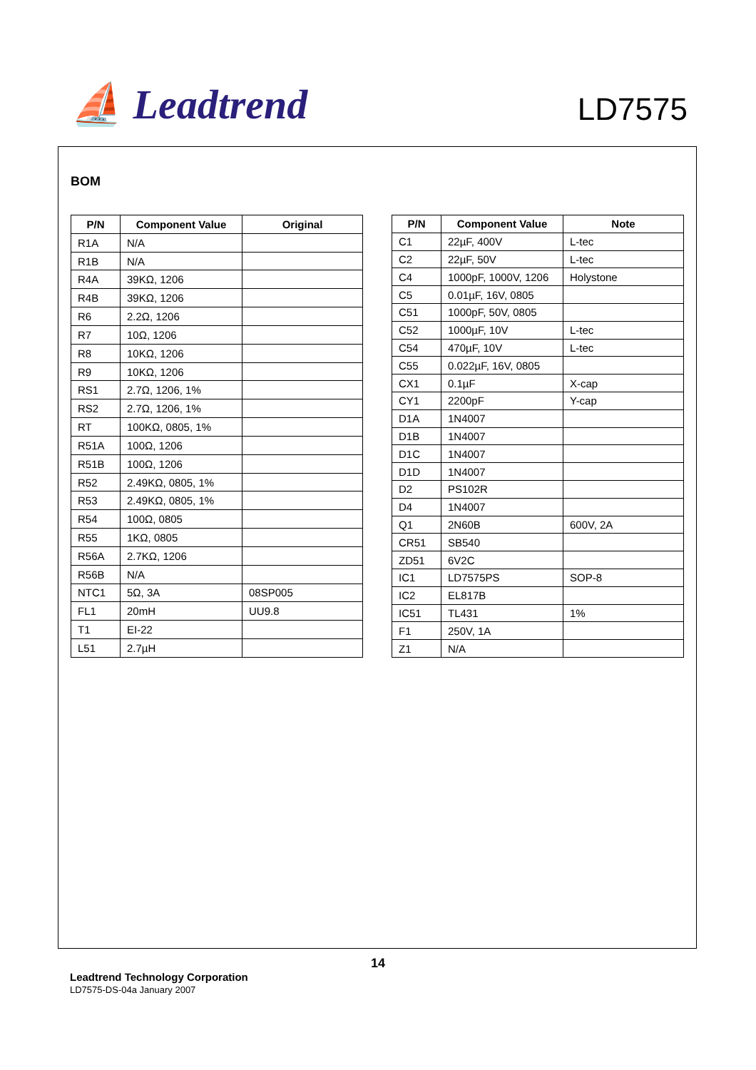⛵ Leadtrend LD7575
BOM
| P/N | Component Value | Original |
| --- | --- | --- |
| R1A | N/A | |
| R1B | N/A | |
| R4A | 39KΩ, 1206 | |
| R4B | 39KΩ, 1206 | |
| R6 | 2.2Ω, 1206 | |
| R7 | 10Ω, 1206 | |
| R8 | 10KΩ, 1206 | |
| R9 | 10KΩ, 1206 | |
| RS1 | 2.7Ω, 1206, 1% | |
| RS2 | 2.7Ω, 1206, 1% | |
| RT | 100KΩ, 0805, 1% | |
| R51A | 100Ω, 1206 | |
| R51B | 100Ω, 1206 | |
| R52 | 2.49KΩ, 0805, 1% | |
| R53 | 2.49KΩ, 0805, 1% | |
| R54 | 100Ω, 0805 | |
| R55 | 1KΩ, 0805 | |
| R56A | 2.7KΩ, 1206 | |
| R56B | N/A | |
| NTC1 | 5Ω, 3A | 08SP005 |
| FL1 | 20mH | UU9.8 |
| T1 | EI-22 | |
| L51 | 2.7µH | |
| P/N | Component Value | Note |
| --- | --- | --- |
| C1 | 22µF, 400V | L-tec |
| C2 | 22µF, 50V | L-tec |
| C4 | 1000pF, 1000V, 1206 | Holystone |
| C5 | 0.01µF, 16V, 0805 | |
| C51 | 1000pF, 50V, 0805 | |
| C52 | 1000µF, 10V | L-tec |
| C54 | 470µF, 10V | L-tec |
| C55 | 0.022µF, 16V, 0805 | |
| CX1 | 0.1µF | X-cap |
| CY1 | 2200pF | Y-cap |
| D1A | 1N4007 | |
| D1B | 1N4007 | |
| D1C | 1N4007 | |
| D1D | 1N4007 | |
| D2 | PS102R | |
| D4 | 1N4007 | |
| Q1 | 2N60B | 600V, 2A |
| CR51 | SB540 | |
| ZD51 | 6V2C | |
| IC1 | LD7575PS | SOP-8 |
| IC2 | EL817B | |
| IC51 | TL431 | 1% |
| F1 | 250V, 1A | |
| Z1 | N/A | |
14
Leadtrend Technology Corporation
LD7575-DS-04a January 2007